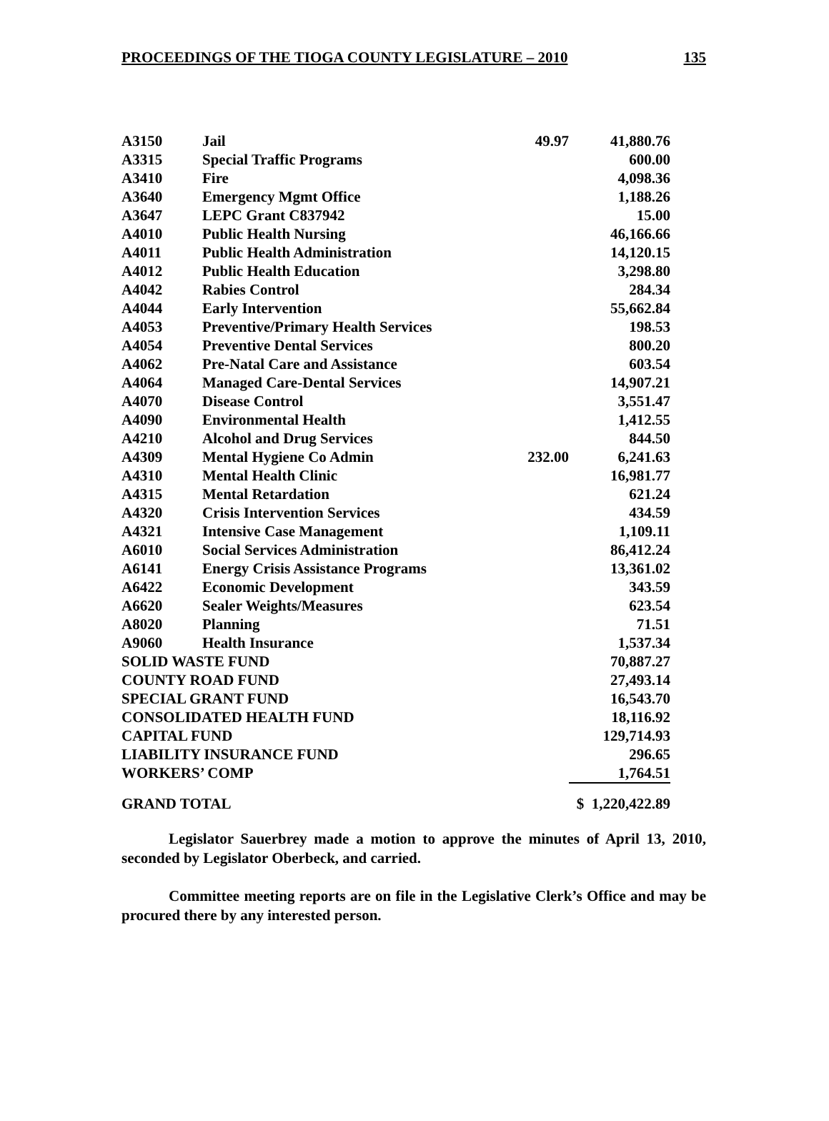PROCEEDINGS OF THE TIOGA COUNTY LEGISLATURE – 2010 135
| A3150 | Jail | 49.97 | 41,880.76 |
| A3315 | Special Traffic Programs | | 600.00 |
| A3410 | Fire | | 4,098.36 |
| A3640 | Emergency Mgmt Office | | 1,188.26 |
| A3647 | LEPC Grant C837942 | | 15.00 |
| A4010 | Public Health Nursing | | 46,166.66 |
| A4011 | Public Health Administration | | 14,120.15 |
| A4012 | Public Health Education | | 3,298.80 |
| A4042 | Rabies Control | | 284.34 |
| A4044 | Early Intervention | | 55,662.84 |
| A4053 | Preventive/Primary Health Services | | 198.53 |
| A4054 | Preventive Dental Services | | 800.20 |
| A4062 | Pre-Natal Care and Assistance | | 603.54 |
| A4064 | Managed Care-Dental Services | | 14,907.21 |
| A4070 | Disease Control | | 3,551.47 |
| A4090 | Environmental Health | | 1,412.55 |
| A4210 | Alcohol and Drug Services | | 844.50 |
| A4309 | Mental Hygiene Co Admin | 232.00 | 6,241.63 |
| A4310 | Mental Health Clinic | | 16,981.77 |
| A4315 | Mental Retardation | | 621.24 |
| A4320 | Crisis Intervention Services | | 434.59 |
| A4321 | Intensive Case Management | | 1,109.11 |
| A6010 | Social Services Administration | | 86,412.24 |
| A6141 | Energy Crisis Assistance Programs | | 13,361.02 |
| A6422 | Economic Development | | 343.59 |
| A6620 | Sealer Weights/Measures | | 623.54 |
| A8020 | Planning | | 71.51 |
| A9060 | Health Insurance | | 1,537.34 |
| SOLID WASTE FUND | | | 70,887.27 |
| COUNTY ROAD FUND | | | 27,493.14 |
| SPECIAL GRANT FUND | | | 16,543.70 |
| CONSOLIDATED HEALTH FUND | | | 18,116.92 |
| CAPITAL FUND | | | 129,714.93 |
| LIABILITY INSURANCE FUND | | | 296.65 |
| WORKERS’ COMP | | | 1,764.51 |
| GRAND TOTAL | | | $ 1,220,422.89 |
Legislator Sauerbrey made a motion to approve the minutes of April 13, 2010, seconded by Legislator Oberbeck, and carried.
Committee meeting reports are on file in the Legislative Clerk’s Office and may be procured there by any interested person.